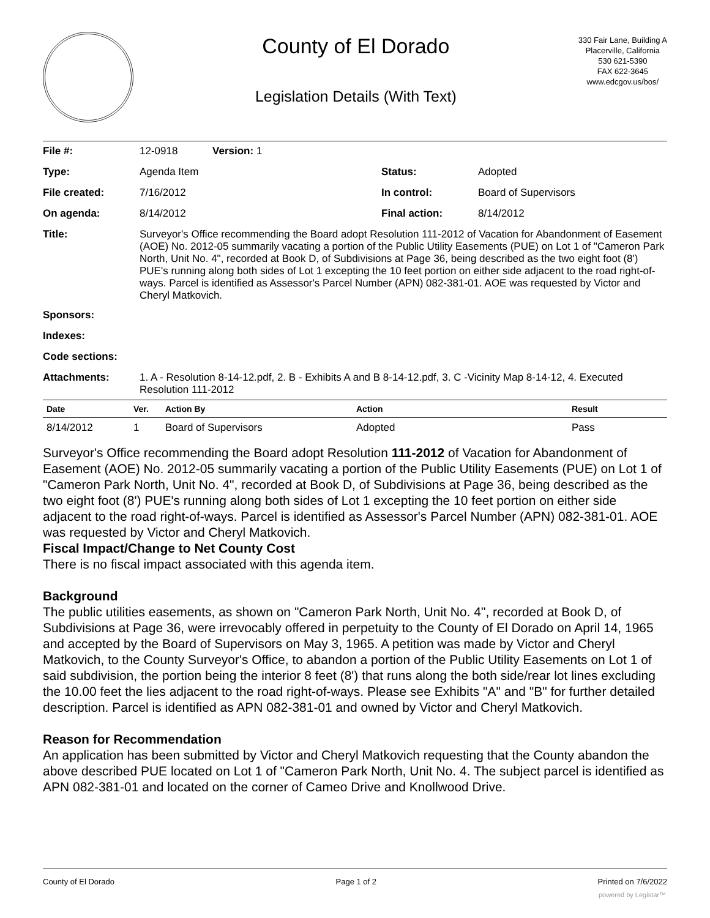County of El Dorado
Legislation Details (With Text)
330 Fair Lane, Building A
Placerville, California
530 621-5390
FAX 622-3645
www.edcgov.us/bos/
| File #: | 12-0918 Version: 1 | | |
| Type: | Agenda Item | Status: | Adopted |
| File created: | 7/16/2012 | In control: | Board of Supervisors |
| On agenda: | 8/14/2012 | Final action: | 8/14/2012 |
| Title: | Surveyor's Office recommending the Board adopt Resolution 111-2012 of Vacation for Abandonment of Easement (AOE) No. 2012-05 summarily vacating a portion of the Public Utility Easements (PUE) on Lot 1 of "Cameron Park North, Unit No. 4", recorded at Book D, of Subdivisions at Page 36, being described as the two eight foot (8') PUE's running along both sides of Lot 1 excepting the 10 feet portion on either side adjacent to the road right-of-ways. Parcel is identified as Assessor's Parcel Number (APN) 082-381-01. AOE was requested by Victor and Cheryl Matkovich. | | |
| Sponsors: | | | |
| Indexes: | | | |
| Code sections: | | | |
| Attachments: | 1. A - Resolution 8-14-12.pdf, 2. B - Exhibits A and B 8-14-12.pdf, 3. C -Vicinity Map 8-14-12, 4. Executed Resolution 111-2012 | | |
| Date | Ver. | Action By | Action | Result |
| --- | --- | --- | --- | --- |
| 8/14/2012 | 1 | Board of Supervisors | Adopted | Pass |
Surveyor's Office recommending the Board adopt Resolution 111-2012 of Vacation for Abandonment of Easement (AOE) No. 2012-05 summarily vacating a portion of the Public Utility Easements (PUE) on Lot 1 of "Cameron Park North, Unit No. 4", recorded at Book D, of Subdivisions at Page 36, being described as the two eight foot (8') PUE's running along both sides of Lot 1 excepting the 10 feet portion on either side adjacent to the road right-of-ways. Parcel is identified as Assessor's Parcel Number (APN) 082-381-01. AOE was requested by Victor and Cheryl Matkovich.
Fiscal Impact/Change to Net County Cost
There is no fiscal impact associated with this agenda item.
Background
The public utilities easements, as shown on "Cameron Park North, Unit No. 4", recorded at Book D, of Subdivisions at Page 36, were irrevocably offered in perpetuity to the County of El Dorado on April 14, 1965 and accepted by the Board of Supervisors on May 3, 1965. A petition was made by Victor and Cheryl Matkovich, to the County Surveyor's Office, to abandon a portion of the Public Utility Easements on Lot 1 of said subdivision, the portion being the interior 8 feet (8') that runs along the both side/rear lot lines excluding the 10.00 feet the lies adjacent to the road right-of-ways. Please see Exhibits "A" and "B" for further detailed description. Parcel is identified as APN 082-381-01 and owned by Victor and Cheryl Matkovich.
Reason for Recommendation
An application has been submitted by Victor and Cheryl Matkovich requesting that the County abandon the above described PUE located on Lot 1 of "Cameron Park North, Unit No. 4. The subject parcel is identified as APN 082-381-01 and located on the corner of Cameo Drive and Knollwood Drive.
County of El Dorado Page 1 of 2 Printed on 7/6/2022
powered by Legistar™